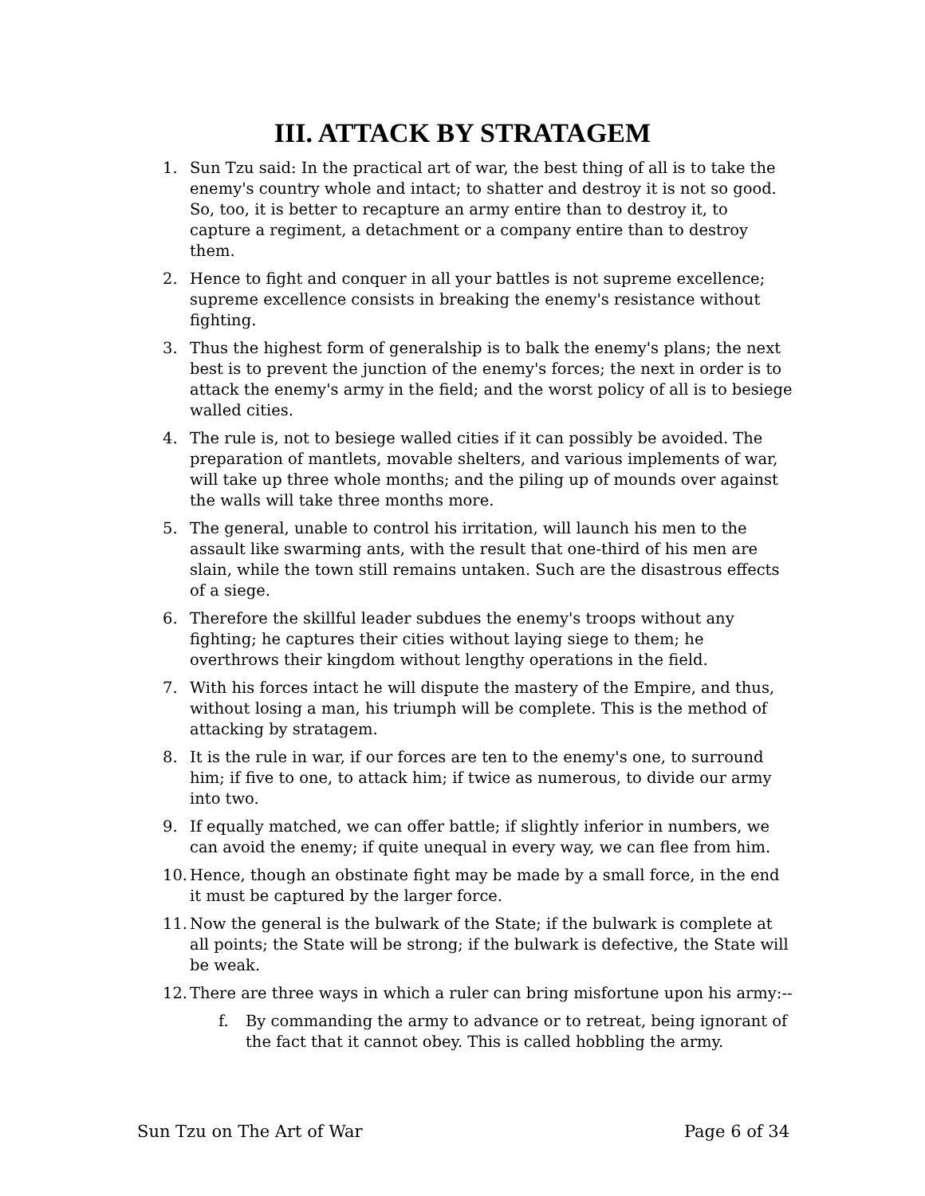III. ATTACK BY STRATAGEM
1. Sun Tzu said: In the practical art of war, the best thing of all is to take the enemy's country whole and intact; to shatter and destroy it is not so good. So, too, it is better to recapture an army entire than to destroy it, to capture a regiment, a detachment or a company entire than to destroy them.
2. Hence to fight and conquer in all your battles is not supreme excellence; supreme excellence consists in breaking the enemy's resistance without fighting.
3. Thus the highest form of generalship is to balk the enemy's plans; the next best is to prevent the junction of the enemy's forces; the next in order is to attack the enemy's army in the field; and the worst policy of all is to besiege walled cities.
4. The rule is, not to besiege walled cities if it can possibly be avoided. The preparation of mantlets, movable shelters, and various implements of war, will take up three whole months; and the piling up of mounds over against the walls will take three months more.
5. The general, unable to control his irritation, will launch his men to the assault like swarming ants, with the result that one-third of his men are slain, while the town still remains untaken. Such are the disastrous effects of a siege.
6. Therefore the skillful leader subdues the enemy's troops without any fighting; he captures their cities without laying siege to them; he overthrows their kingdom without lengthy operations in the field.
7. With his forces intact he will dispute the mastery of the Empire, and thus, without losing a man, his triumph will be complete. This is the method of attacking by stratagem.
8. It is the rule in war, if our forces are ten to the enemy's one, to surround him; if five to one, to attack him; if twice as numerous, to divide our army into two.
9. If equally matched, we can offer battle; if slightly inferior in numbers, we can avoid the enemy; if quite unequal in every way, we can flee from him.
10. Hence, though an obstinate fight may be made by a small force, in the end it must be captured by the larger force.
11. Now the general is the bulwark of the State; if the bulwark is complete at all points; the State will be strong; if the bulwark is defective, the State will be weak.
12. There are three ways in which a ruler can bring misfortune upon his army:--
f. By commanding the army to advance or to retreat, being ignorant of the fact that it cannot obey. This is called hobbling the army.
Sun Tzu on The Art of War Page 6 of 34